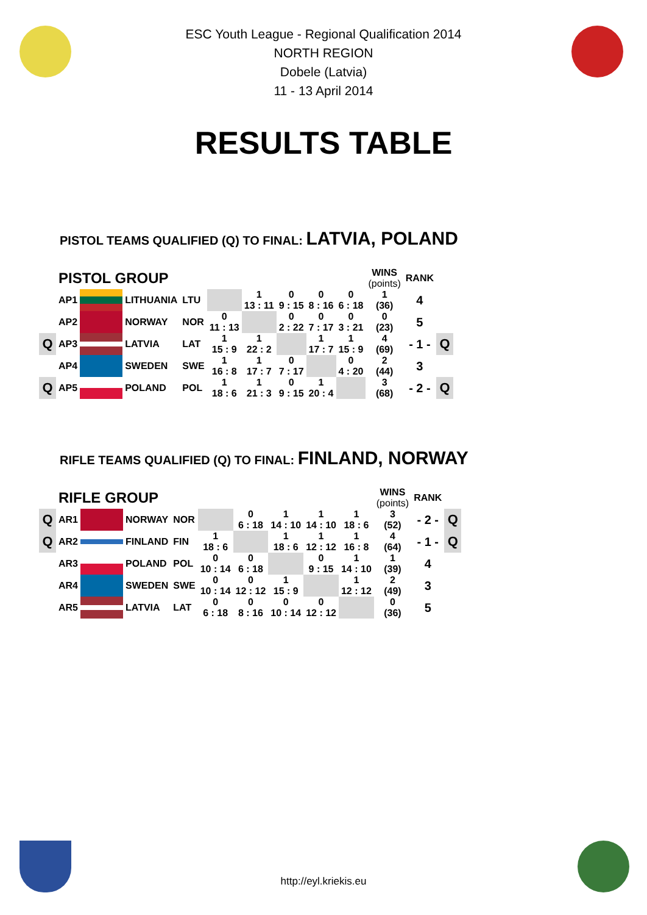ESC Youth League - Regional Qualification 2014
NORTH REGION
Dobele (Latvia)
11 - 13 April 2014
RESULTS TABLE
PISTOL TEAMS QUALIFIED (Q) TO FINAL: LATVIA, POLAND
| | PISTOL GROUP | | | | | | | | | WINS (points) | RANK | |
| | AP1 | | LITHUANIA | LTU | | 1 13 : 11 | 0 9 : 15 | 0 8 : 16 | 0 6 : 18 | 1 (36) | 4 | |
| | AP2 | | NORWAY | NOR | 0 11 : 13 | | 0 2 : 22 | 0 7 : 17 | 0 3 : 21 | 0 (23) | 5 | |
| Q | AP3 | | LATVIA | LAT | 1 15 : 9 | 1 22 : 2 | | 1 17 : 7 | 1 15 : 9 | 4 (69) | - 1 - | Q |
| | AP4 | | SWEDEN | SWE | 1 16 : 8 | 1 17 : 7 | 0 7 : 17 | | 0 4 : 20 | 2 (44) | 3 | |
| Q | AP5 | | POLAND | POL | 1 18 : 6 | 1 21 : 3 | 0 9 : 15 | 1 20 : 4 | | 3 (68) | - 2 - | Q |
RIFLE TEAMS QUALIFIED (Q) TO FINAL: FINLAND, NORWAY
| | RIFLE GROUP | | | | | | | | | WINS (points) | RANK | |
| Q | AR1 | | NORWAY | NOR | | 0 6 : 18 | 1 14 : 10 | 1 14 : 10 | 1 18 : 6 | 3 (52) | - 2 - | Q |
| Q | AR2 | | FINLAND | FIN | 1 18 : 6 | | 1 18 : 6 | 1 12 : 12 | 1 16 : 8 | 4 (64) | - 1 - | Q |
| | AR3 | | POLAND | POL | 0 10 : 14 | 0 6 : 18 | | 0 9 : 15 | 1 14 : 10 | 1 (39) | 4 | |
| | AR4 | | SWEDEN | SWE | 0 10 : 14 | 0 12 : 12 | 1 15 : 9 | | 1 12 : 12 | 2 (49) | 3 | |
| | AR5 | | LATVIA | LAT | 0 6 : 18 | 0 8 : 16 | 0 10 : 14 | 0 12 : 12 | | 0 (36) | 5 | |
http://eyl.kriekis.eu